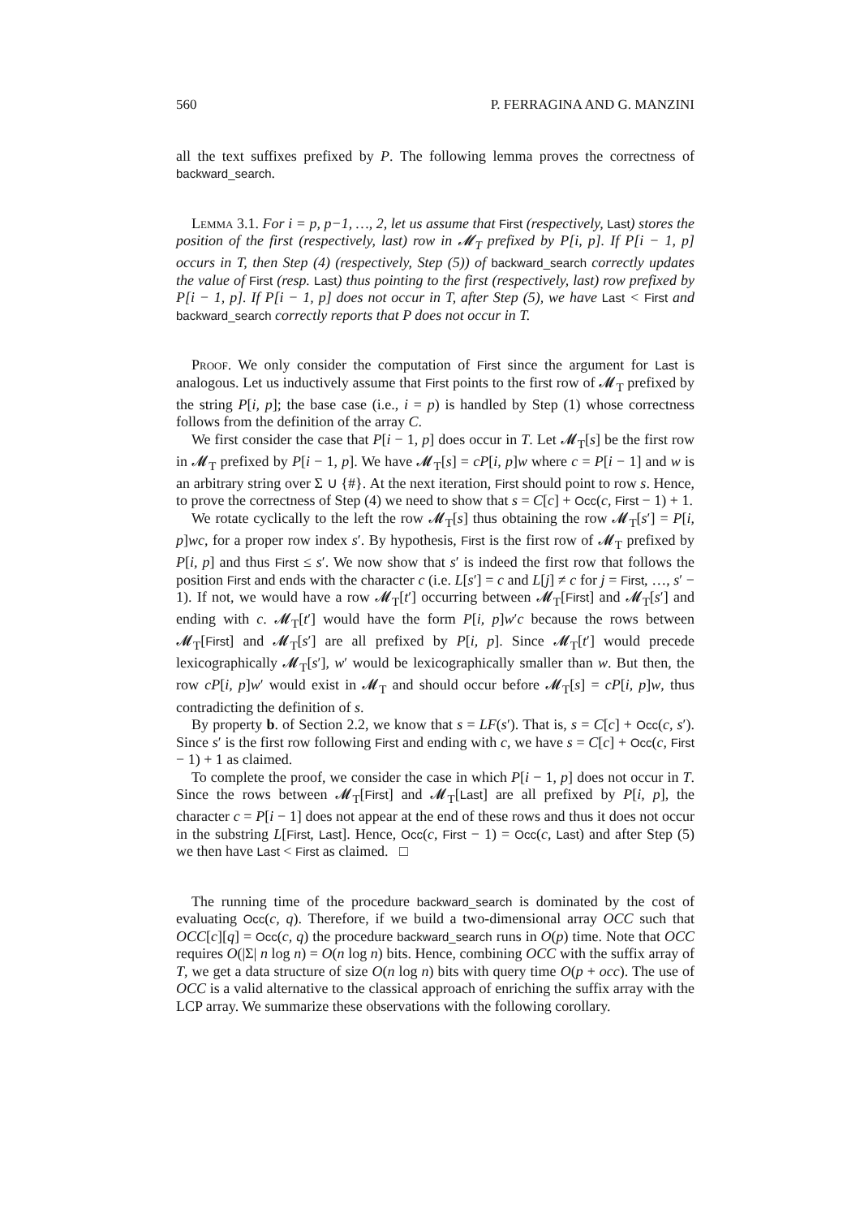560 P. FERRAGINA AND G. MANZINI
all the text suffixes prefixed by P. The following lemma proves the correctness of backward_search.
Lemma 3.1. For i = p, p−1, …, 2, let us assume that First (respectively, Last) stores the position of the first (respectively, last) row in 𝓜<sub>T</sub> prefixed by P[i, p]. If P[i − 1, p] occurs in T, then Step (4) (respectively, Step (5)) of backward_search correctly updates the value of First (resp. Last) thus pointing to the first (respectively, last) row prefixed by P[i − 1, p]. If P[i − 1, p] does not occur in T, after Step (5), we have Last < First and backward_search correctly reports that P does not occur in T.
Proof. We only consider the computation of First since the argument for Last is analogous. Let us inductively assume that First points to the first row of 𝓜<sub>T</sub> prefixed by the string P[i, p]; the base case (i.e., i = p) is handled by Step (1) whose correctness follows from the definition of the array C.
We first consider the case that P[i − 1, p] does occur in T. Let 𝓜<sub>T</sub>[s] be the first row in 𝓜<sub>T</sub> prefixed by P[i − 1, p]. We have 𝓜<sub>T</sub>[s] = cP[i, p]w where c = P[i − 1] and w is an arbitrary string over Σ ∪ {#}. At the next iteration, First should point to row s. Hence, to prove the correctness of Step (4) we need to show that s = C[c] + Occ(c, First − 1) + 1.
We rotate cyclically to the left the row 𝓜<sub>T</sub>[s] thus obtaining the row 𝓜<sub>T</sub>[s′] = P[i, p]wc, for a proper row index s′. By hypothesis, First is the first row of 𝓜<sub>T</sub> prefixed by P[i, p] and thus First ≤ s′. We now show that s′ is indeed the first row that follows the position First and ends with the character c (i.e. L[s′] = c and L[j] ≠ c for j = First, …, s′ − 1). If not, we would have a row 𝓜<sub>T</sub>[t′] occurring between 𝓜<sub>T</sub>[First] and 𝓜<sub>T</sub>[s′] and ending with c. 𝓜<sub>T</sub>[t′] would have the form P[i, p]w′c because the rows between 𝓜<sub>T</sub>[First] and 𝓜<sub>T</sub>[s′] are all prefixed by P[i, p]. Since 𝓜<sub>T</sub>[t′] would precede lexicographically 𝓜<sub>T</sub>[s′], w′ would be lexicographically smaller than w. But then, the row cP[i, p]w′ would exist in 𝓜<sub>T</sub> and should occur before 𝓜<sub>T</sub>[s] = cP[i, p]w, thus contradicting the definition of s.
By property b. of Section 2.2, we know that s = LF(s′). That is, s = C[c] + Occ(c, s′). Since s′ is the first row following First and ending with c, we have s = C[c] + Occ(c, First − 1) + 1 as claimed.
To complete the proof, we consider the case in which P[i − 1, p] does not occur in T. Since the rows between 𝓜<sub>T</sub>[First] and 𝓜<sub>T</sub>[Last] are all prefixed by P[i, p], the character c = P[i − 1] does not appear at the end of these rows and thus it does not occur in the substring L[First, Last]. Hence, Occ(c, First − 1) = Occ(c, Last) and after Step (5) we then have Last < First as claimed. □
The running time of the procedure backward_search is dominated by the cost of evaluating Occ(c, q). Therefore, if we build a two-dimensional array OCC such that OCC[c][q] = Occ(c, q) the procedure backward_search runs in O(p) time. Note that OCC requires O(|Σ| n log n) = O(n log n) bits. Hence, combining OCC with the suffix array of T, we get a data structure of size O(n log n) bits with query time O(p + occ). The use of OCC is a valid alternative to the classical approach of enriching the suffix array with the LCP array. We summarize these observations with the following corollary.